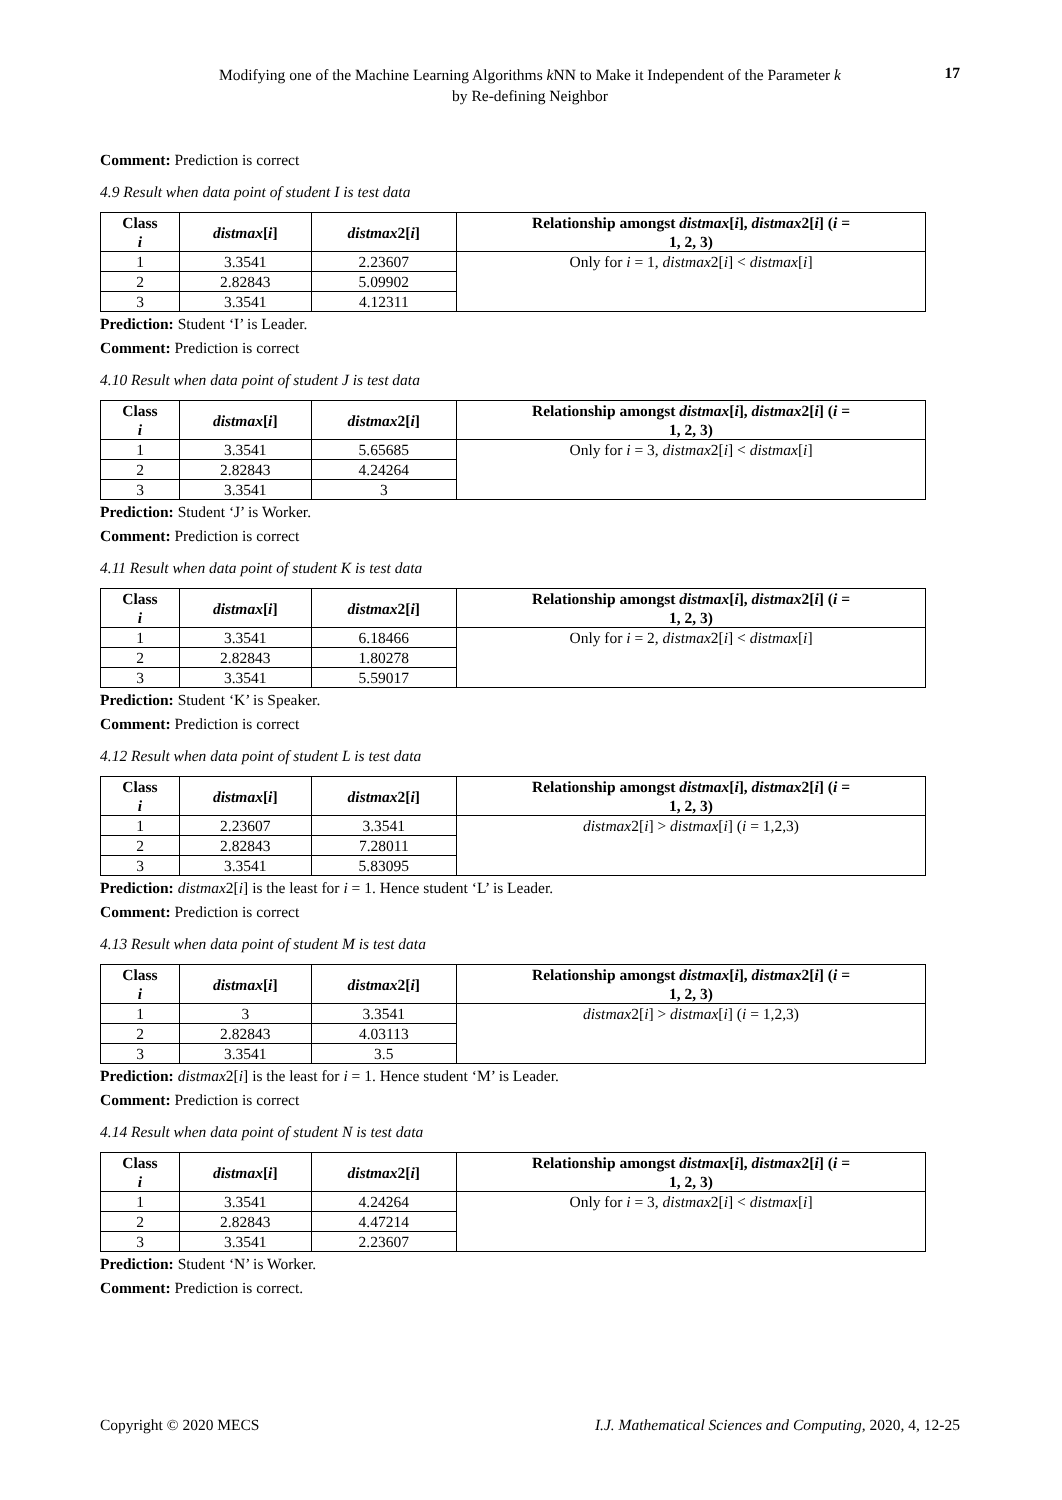17
Modifying one of the Machine Learning Algorithms k NN to Make it Independent of the Parameter k
by Re-defining Neighbor
Comment: Prediction is correct
4.9 Result when data point of student I is test data
| Class i | distmax [ i ] | distmax 2[ i ] | Relationship amongst distmax [ i ], distmax 2[ i ] ( i = 1, 2, 3) |
| --- | --- | --- | --- |
| 1 | 3.3541 | 2.23607 | Only for i = 1, distmax 2[ i ] < distmax [ i ] |
| 2 | 2.82843 | 5.09902 | |
| 3 | 3.3541 | 4.12311 | |
Prediction: Student ‘I’ is Leader.
Comment: Prediction is correct
4.10 Result when data point of student J is test data
| Class i | distmax [ i ] | distmax 2[ i ] | Relationship amongst distmax [ i ], distmax 2[ i ] ( i = 1, 2, 3) |
| --- | --- | --- | --- |
| 1 | 3.3541 | 5.65685 | Only for i = 3, distmax 2[ i ] < distmax [ i ] |
| 2 | 2.82843 | 4.24264 | |
| 3 | 3.3541 | 3 | |
Prediction: Student ‘J’ is Worker.
Comment: Prediction is correct
4.11 Result when data point of student K is test data
| Class i | distmax [ i ] | distmax 2[ i ] | Relationship amongst distmax [ i ], distmax 2[ i ] ( i = 1, 2, 3) |
| --- | --- | --- | --- |
| 1 | 3.3541 | 6.18466 | Only for i = 2, distmax 2[ i ] < distmax [ i ] |
| 2 | 2.82843 | 1.80278 | |
| 3 | 3.3541 | 5.59017 | |
Prediction: Student ‘K’ is Speaker.
Comment: Prediction is correct
4.12 Result when data point of student L is test data
| Class i | distmax [ i ] | distmax 2[ i ] | Relationship amongst distmax [ i ], distmax 2[ i ] ( i = 1, 2, 3) |
| --- | --- | --- | --- |
| 1 | 2.23607 | 3.3541 | distmax 2[ i ] > distmax [ i ] ( i = 1,2,3) |
| 2 | 2.82843 | 7.28011 | |
| 3 | 3.3541 | 5.83095 | |
Prediction: distmax2[i] is the least for i = 1. Hence student ‘L’ is Leader.
Comment: Prediction is correct
4.13 Result when data point of student M is test data
| Class i | distmax [ i ] | distmax 2[ i ] | Relationship amongst distmax [ i ], distmax 2[ i ] ( i = 1, 2, 3) |
| --- | --- | --- | --- |
| 1 | 3 | 3.3541 | distmax 2[ i ] > distmax [ i ] ( i = 1,2,3) |
| 2 | 2.82843 | 4.03113 | |
| 3 | 3.3541 | 3.5 | |
Prediction: distmax2[i] is the least for i = 1. Hence student ‘M’ is Leader.
Comment: Prediction is correct
4.14 Result when data point of student N is test data
| Class i | distmax [ i ] | distmax 2[ i ] | Relationship amongst distmax [ i ], distmax 2[ i ] ( i = 1, 2, 3) |
| --- | --- | --- | --- |
| 1 | 3.3541 | 4.24264 | Only for i = 3, distmax 2[ i ] < distmax [ i ] |
| 2 | 2.82843 | 4.47214 | |
| 3 | 3.3541 | 2.23607 | |
Prediction: Student ‘N’ is Worker.
Comment: Prediction is correct.
I.J. Mathematical Sciences and Computing, 2020, 4, 12-25 Copyright © 2020 MECS